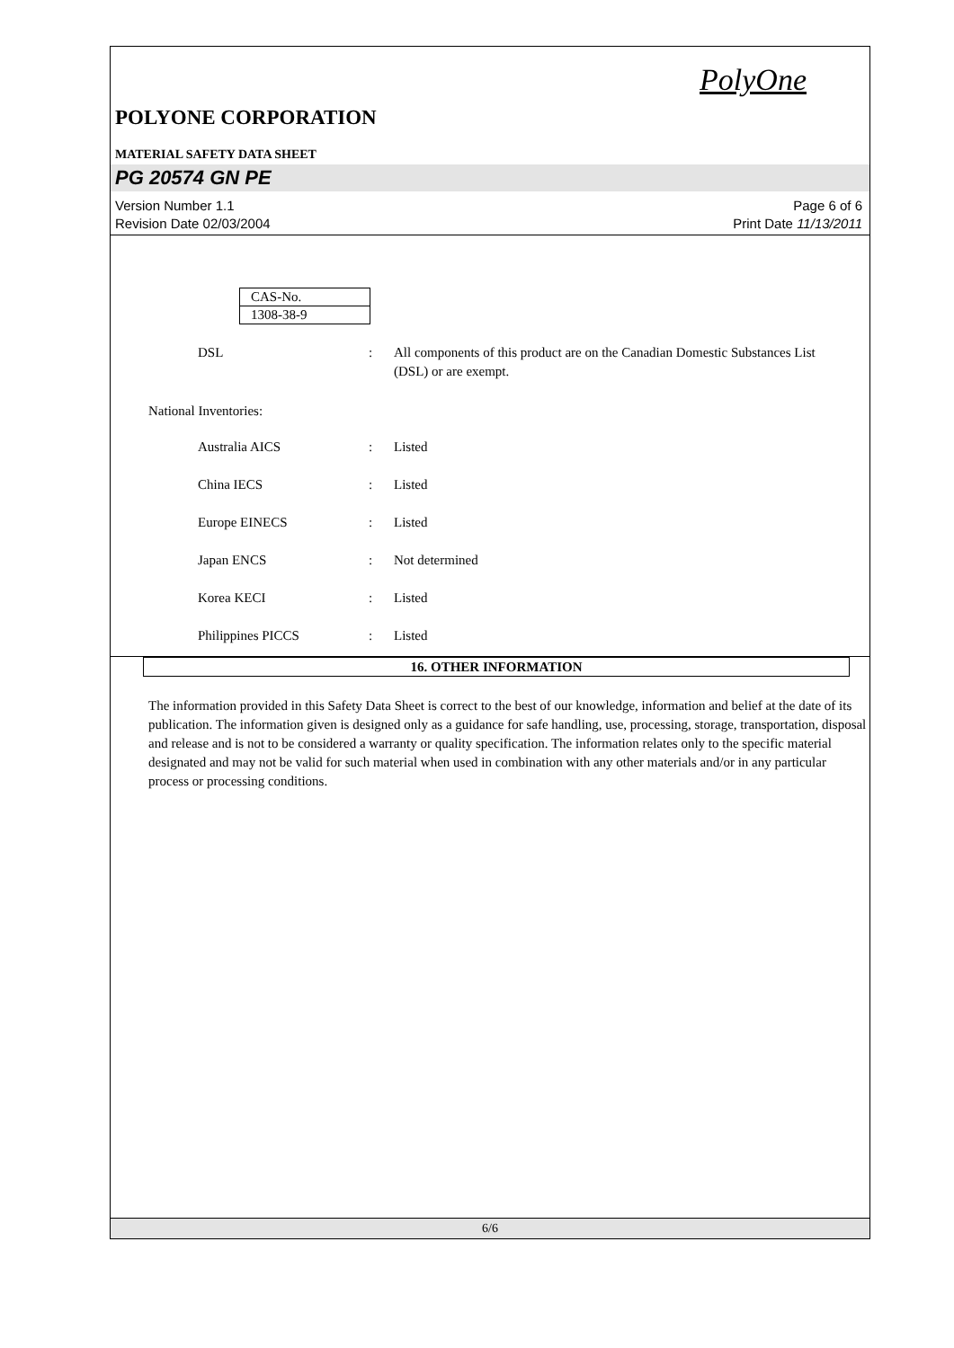PolyOne
POLYONE CORPORATION
MATERIAL SAFETY DATA SHEET
PG 20574 GN PE
Version Number 1.1
Revision Date 02/03/2004
Page 6 of 6
Print Date 11/13/2011
| CAS-No. |
| 1308-38-9 |
DSL : All components of this product are on the Canadian Domestic Substances List (DSL) or are exempt.
National Inventories:
Australia AICS : Listed
China IECS : Listed
Europe EINECS : Listed
Japan ENCS : Not determined
Korea KECI : Listed
Philippines PICCS : Listed
16. OTHER INFORMATION
The information provided in this Safety Data Sheet is correct to the best of our knowledge, information and belief at the date of its publication. The information given is designed only as a guidance for safe handling, use, processing, storage, transportation, disposal and release and is not to be considered a warranty or quality specification. The information relates only to the specific material designated and may not be valid for such material when used in combination with any other materials and/or in any particular process or processing conditions.
6/6